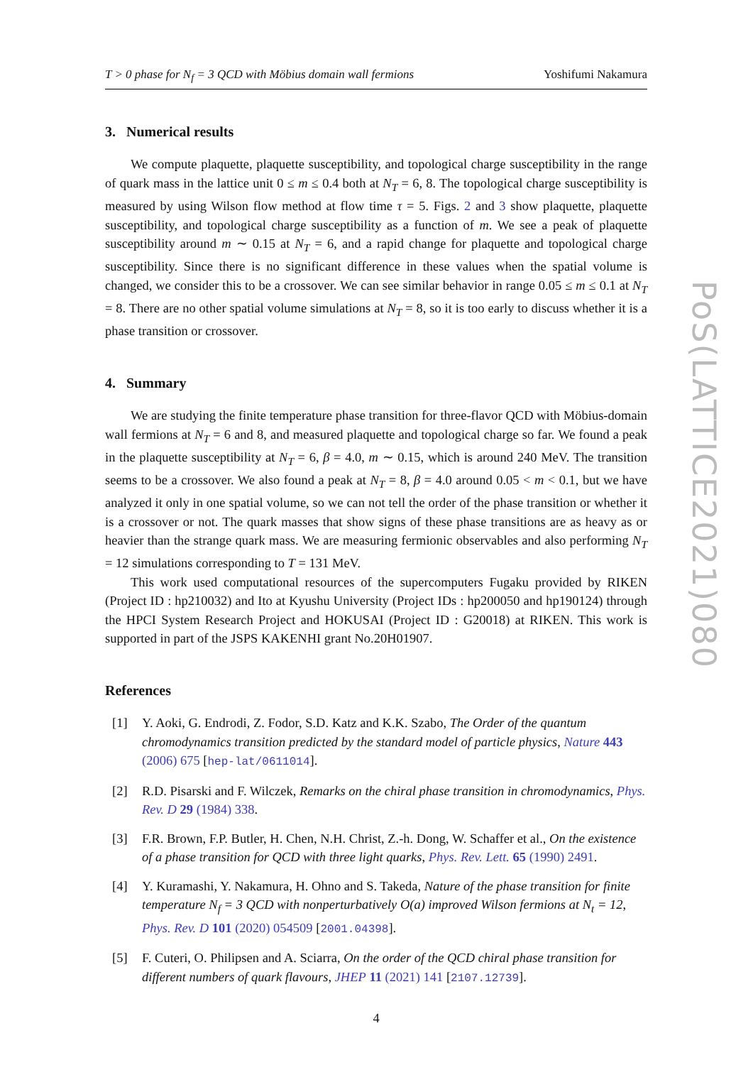T > 0 phase for N<sub>f</sub> = 3 QCD with Möbius domain wall fermions Yoshifumi Nakamura
3. Numerical results
We compute plaquette, plaquette susceptibility, and topological charge susceptibility in the range of quark mass in the lattice unit 0 ≤ m ≤ 0.4 both at N<sub>T</sub> = 6, 8. The topological charge susceptibility is measured by using Wilson flow method at flow time τ = 5. Figs. 2 and 3 show plaquette, plaquette susceptibility, and topological charge susceptibility as a function of m. We see a peak of plaquette susceptibility around m ∼ 0.15 at N<sub>T</sub> = 6, and a rapid change for plaquette and topological charge susceptibility. Since there is no significant difference in these values when the spatial volume is changed, we consider this to be a crossover. We can see similar behavior in range 0.05 ≤ m ≤ 0.1 at N<sub>T</sub> = 8. There are no other spatial volume simulations at N<sub>T</sub> = 8, so it is too early to discuss whether it is a phase transition or crossover.
4. Summary
We are studying the finite temperature phase transition for three-flavor QCD with Möbius-domain wall fermions at N<sub>T</sub> = 6 and 8, and measured plaquette and topological charge so far. We found a peak in the plaquette susceptibility at N<sub>T</sub> = 6, β = 4.0, m ∼ 0.15, which is around 240 MeV. The transition seems to be a crossover. We also found a peak at N<sub>T</sub> = 8, β = 4.0 around 0.05 < m < 0.1, but we have analyzed it only in one spatial volume, so we can not tell the order of the phase transition or whether it is a crossover or not. The quark masses that show signs of these phase transitions are as heavy as or heavier than the strange quark mass. We are measuring fermionic observables and also performing N<sub>T</sub> = 12 simulations corresponding to T = 131 MeV.
This work used computational resources of the supercomputers Fugaku provided by RIKEN (Project ID : hp210032) and Ito at Kyushu University (Project IDs : hp200050 and hp190124) through the HPCI System Research Project and HOKUSAI (Project ID : G20018) at RIKEN. This work is supported in part of the JSPS KAKENHI grant No.20H01907.
References
[1] Y. Aoki, G. Endrodi, Z. Fodor, S.D. Katz and K.K. Szabo, The Order of the quantum chromodynamics transition predicted by the standard model of particle physics, Nature 443 (2006) 675 [hep-lat/0611014].
[2] R.D. Pisarski and F. Wilczek, Remarks on the chiral phase transition in chromodynamics, Phys. Rev. D 29 (1984) 338.
[3] F.R. Brown, F.P. Butler, H. Chen, N.H. Christ, Z.-h. Dong, W. Schaffer et al., On the existence of a phase transition for QCD with three light quarks, Phys. Rev. Lett. 65 (1990) 2491.
[4] Y. Kuramashi, Y. Nakamura, H. Ohno and S. Takeda, Nature of the phase transition for finite temperature N<sub>f</sub> = 3 QCD with nonperturbatively O(a) improved Wilson fermions at N<sub>t</sub> = 12, Phys. Rev. D 101 (2020) 054509 [2001.04398].
[5] F. Cuteri, O. Philipsen and A. Sciarra, On the order of the QCD chiral phase transition for different numbers of quark flavours, JHEP 11 (2021) 141 [2107.12739].
4
PoS(LATTICE2021)080